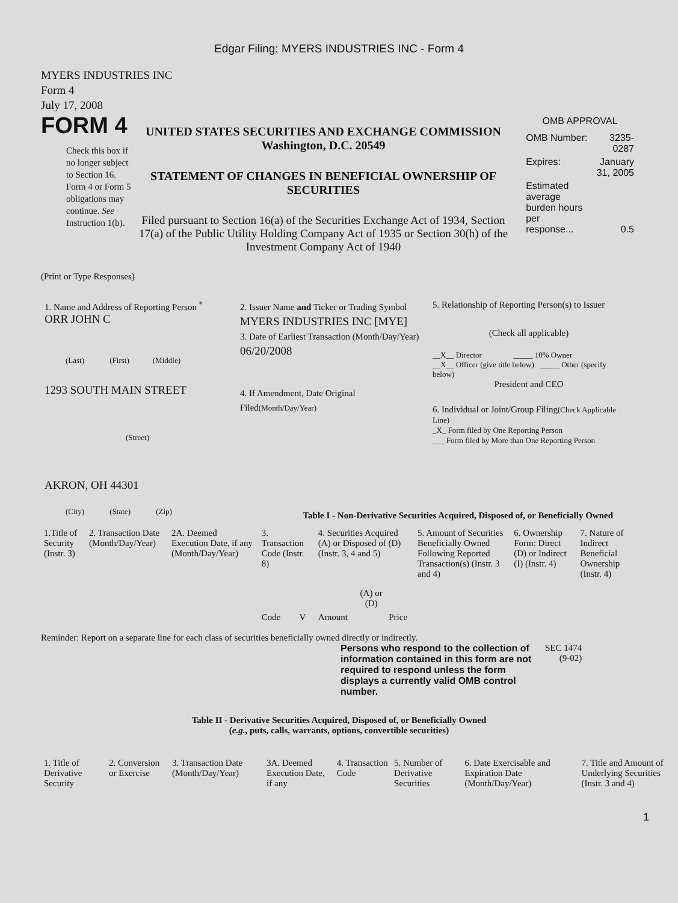Edgar Filing: MYERS INDUSTRIES INC - Form 4
MYERS INDUSTRIES INC
Form 4
July 17, 2008
FORM 4
Check this box if no longer subject to Section 16. Form 4 or Form 5 obligations may continue. See Instruction 1(b).
UNITED STATES SECURITIES AND EXCHANGE COMMISSION
Washington, D.C. 20549
STATEMENT OF CHANGES IN BENEFICIAL OWNERSHIP OF SECURITIES
Filed pursuant to Section 16(a) of the Securities Exchange Act of 1934, Section 17(a) of the Public Utility Holding Company Act of 1935 or Section 30(h) of the Investment Company Act of 1940
OMB APPROVAL
| OMB Number: | 3235-0287 |
| Expires: | January 31, 2005 |
| Estimated average burden hours per response... | 0.5 |
(Print or Type Responses)
1. Name and Address of Reporting Person <sup>*</sup>
ORR JOHN C
(Last) (First) (Middle)
1293 SOUTH MAIN STREET
(Street)
AKRON, OH 44301
(City) (State) (Zip)
2. Issuer Name and Ticker or Trading Symbol
MYERS INDUSTRIES INC [MYE]
3. Date of Earliest Transaction (Month/Day/Year)
06/20/2008
4. If Amendment, Date Original Filed(Month/Day/Year)
5. Relationship of Reporting Person(s) to Issuer
(Check all applicable)
__X__ Director _____ 10% Owner
__X__ Officer (give title below) _____ Other (specify below)
President and CEO
6. Individual or Joint/Group Filing(Check Applicable Line)
_X_ Form filed by One Reporting Person
___ Form filed by More than One Reporting Person
Table I - Non-Derivative Securities Acquired, Disposed of, or Beneficially Owned
| 1.Title of Security (Instr. 3) | 2. Transaction Date (Month/Day/Year) | 2A. Deemed Execution Date, if any (Month/Day/Year) | 3. Transaction Code (Instr. 8) | | 4. Securities Acquired (A) or Disposed of (D) (Instr. 3, 4 and 5) | | | 5. Amount of Securities Beneficially Owned Following Reported Transaction(s) (Instr. 3 and 4) | 6. Ownership Form: Direct (D) or Indirect (I) (Instr. 4) | 7. Nature of Indirect Beneficial Ownership (Instr. 4) |
| --- | --- | --- | --- | --- | --- | --- | --- | --- | --- | --- |
| | | | Code | V | Amount | (A) or (D) | Price | | | |
Reminder: Report on a separate line for each class of securities beneficially owned directly or indirectly.
Persons who respond to the collection of information contained in this form are not required to respond unless the form displays a currently valid OMB control number.
SEC 1474
(9-02)
Table II - Derivative Securities Acquired, Disposed of, or Beneficially Owned
(e.g., puts, calls, warrants, options, convertible securities)
| 1. Title of Derivative Security | 2. Conversion or Exercise | 3. Transaction Date (Month/Day/Year) | 3A. Deemed Execution Date, if any | 4. Transaction Code | 5. Number of Derivative Securities | 6. Date Exercisable and Expiration Date (Month/Day/Year) | 7. Title and Amount of Underlying Securities (Instr. 3 and 4) |
| --- | --- | --- | --- | --- | --- | --- | --- |
1